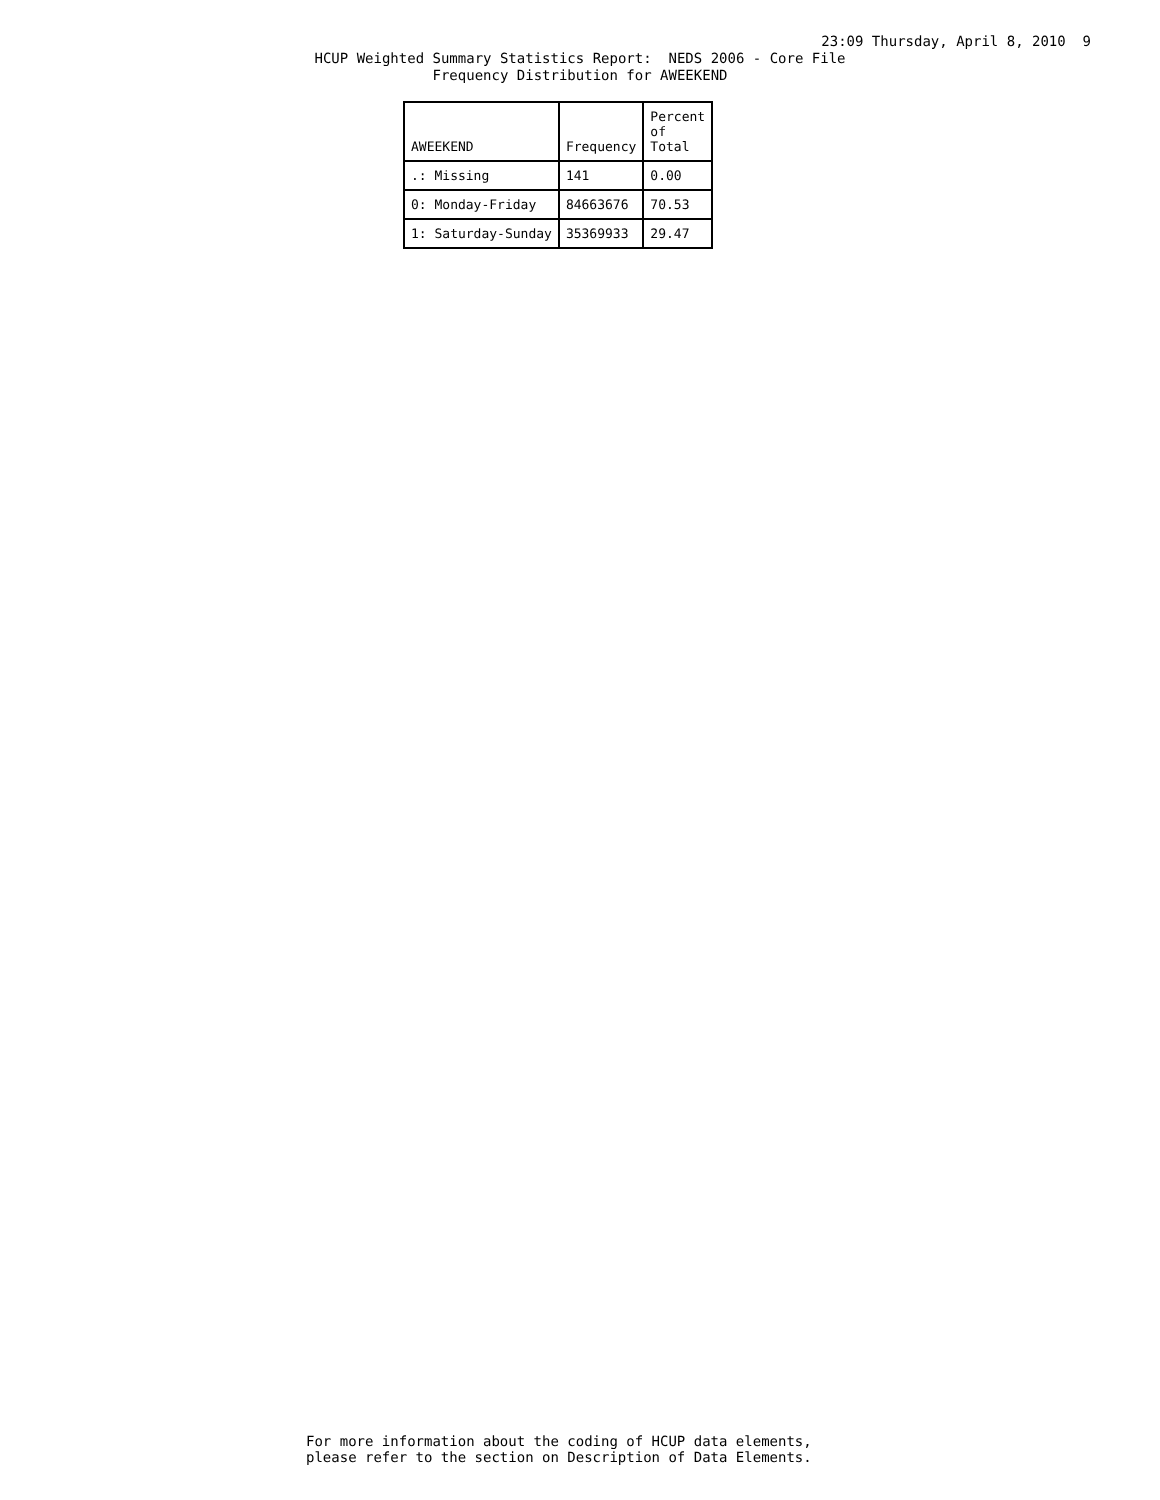23:09 Thursday, April 8, 2010 9
HCUP Weighted Summary Statistics Report: NEDS 2006 - Core File
Frequency Distribution for AWEEKEND
| AWEEKEND | Frequency | Percent of Total |
| --- | --- | --- |
| .: Missing | 141 | 0.00 |
| 0: Monday-Friday | 84663676 | 70.53 |
| 1: Saturday-Sunday | 35369933 | 29.47 |
For more information about the coding of HCUP data elements,
please refer to the section on Description of Data Elements.